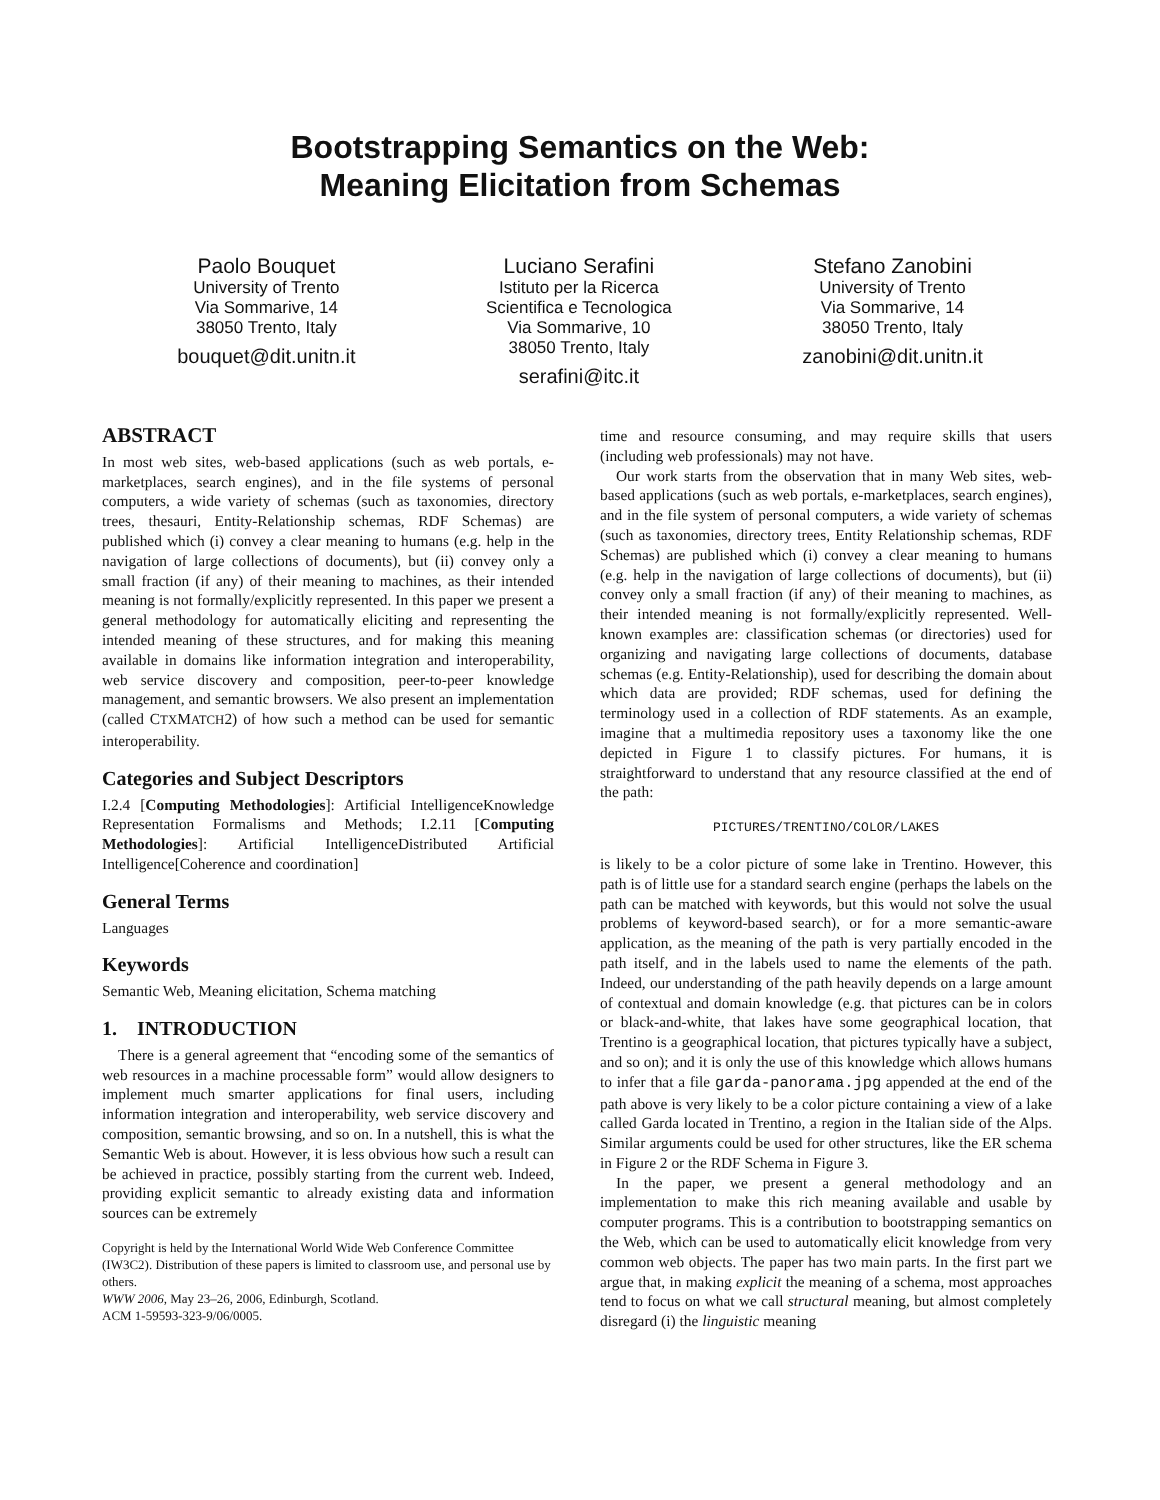Bootstrapping Semantics on the Web:
Meaning Elicitation from Schemas
Paolo Bouquet
University of Trento
Via Sommarive, 14
38050 Trento, Italy
bouquet@dit.unitn.it
Luciano Serafini
Istituto per la Ricerca
Scientifica e Tecnologica
Via Sommarive, 10
38050 Trento, Italy
serafini@itc.it
Stefano Zanobini
University of Trento
Via Sommarive, 14
38050 Trento, Italy
zanobini@dit.unitn.it
ABSTRACT
In most web sites, web-based applications (such as web portals, e-marketplaces, search engines), and in the file systems of personal computers, a wide variety of schemas (such as taxonomies, directory trees, thesauri, Entity-Relationship schemas, RDF Schemas) are published which (i) convey a clear meaning to humans (e.g. help in the navigation of large collections of documents), but (ii) convey only a small fraction (if any) of their meaning to machines, as their intended meaning is not formally/explicitly represented. In this paper we present a general methodology for automatically eliciting and representing the intended meaning of these structures, and for making this meaning available in domains like information integration and interoperability, web service discovery and composition, peer-to-peer knowledge management, and semantic browsers. We also present an implementation (called CTXMATCH2) of how such a method can be used for semantic interoperability.
Categories and Subject Descriptors
I.2.4 [Computing Methodologies]: Artificial IntelligenceKnowledge Representation Formalisms and Methods; I.2.11 [Computing Methodologies]: Artificial IntelligenceDistributed Artificial Intelligence[Coherence and coordination]
General Terms
Languages
Keywords
Semantic Web, Meaning elicitation, Schema matching
1. INTRODUCTION
There is a general agreement that “encoding some of the semantics of web resources in a machine processable form” would allow designers to implement much smarter applications for final users, including information integration and interoperability, web service discovery and composition, semantic browsing, and so on. In a nutshell, this is what the Semantic Web is about. However, it is less obvious how such a result can be achieved in practice, possibly starting from the current web. Indeed, providing explicit semantic to already existing data and information sources can be extremely
Copyright is held by the International World Wide Web Conference Committee (IW3C2). Distribution of these papers is limited to classroom use, and personal use by others.
WWW 2006, May 23–26, 2006, Edinburgh, Scotland.
ACM 1-59593-323-9/06/0005.
time and resource consuming, and may require skills that users (including web professionals) may not have.
Our work starts from the observation that in many Web sites, web-based applications (such as web portals, e-marketplaces, search engines), and in the file system of personal computers, a wide variety of schemas (such as taxonomies, directory trees, Entity Relationship schemas, RDF Schemas) are published which (i) convey a clear meaning to humans (e.g. help in the navigation of large collections of documents), but (ii) convey only a small fraction (if any) of their meaning to machines, as their intended meaning is not formally/explicitly represented. Well-known examples are: classification schemas (or directories) used for organizing and navigating large collections of documents, database schemas (e.g. Entity-Relationship), used for describing the domain about which data are provided; RDF schemas, used for defining the terminology used in a collection of RDF statements. As an example, imagine that a multimedia repository uses a taxonomy like the one depicted in Figure 1 to classify pictures. For humans, it is straightforward to understand that any resource classified at the end of the path:
PICTURES/TRENTINO/COLOR/LAKES
is likely to be a color picture of some lake in Trentino. However, this path is of little use for a standard search engine (perhaps the labels on the path can be matched with keywords, but this would not solve the usual problems of keyword-based search), or for a more semantic-aware application, as the meaning of the path is very partially encoded in the path itself, and in the labels used to name the elements of the path. Indeed, our understanding of the path heavily depends on a large amount of contextual and domain knowledge (e.g. that pictures can be in colors or black-and-white, that lakes have some geographical location, that Trentino is a geographical location, that pictures typically have a subject, and so on); and it is only the use of this knowledge which allows humans to infer that a file garda-panorama.jpg appended at the end of the path above is very likely to be a color picture containing a view of a lake called Garda located in Trentino, a region in the Italian side of the Alps. Similar arguments could be used for other structures, like the ER schema in Figure 2 or the RDF Schema in Figure 3.
In the paper, we present a general methodology and an implementation to make this rich meaning available and usable by computer programs. This is a contribution to bootstrapping semantics on the Web, which can be used to automatically elicit knowledge from very common web objects. The paper has two main parts. In the first part we argue that, in making explicit the meaning of a schema, most approaches tend to focus on what we call structural meaning, but almost completely disregard (i) the linguistic meaning